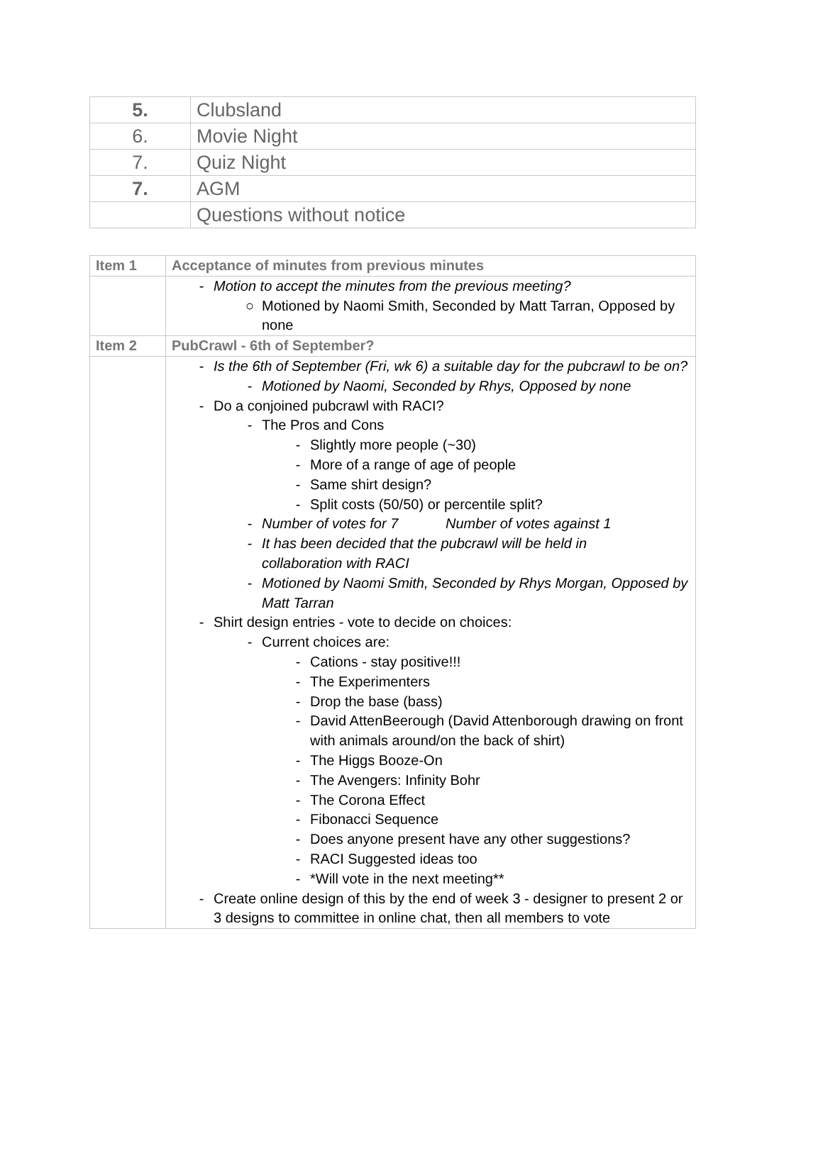| 5. | Clubsland |
| 6. | Movie Night |
| 7. | Quiz Night |
| 7. | AGM |
| | Questions without notice |
| Item 1 | Acceptance of minutes from previous minutes |
| | - Motion to accept the minutes from the previous meeting? ○ Motioned by Naomi Smith, Seconded by Matt Tarran, Opposed by none |
| Item 2 | PubCrawl - 6th of September? |
| | - Is the 6th of September (Fri, wk 6) a suitable day for the pubcrawl to be on? - Motioned by Naomi, Seconded by Rhys, Opposed by none - Do a conjoined pubcrawl with RACI? - The Pros and Cons - Slightly more people (~30) - More of a range of age of people - Same shirt design? - Split costs (50/50) or percentile split? - Number of votes for 7 Number of votes against 1 - It has been decided that the pubcrawl will be held in collaboration with RACI - Motioned by Naomi Smith, Seconded by Rhys Morgan, Opposed by Matt Tarran - Shirt design entries - vote to decide on choices: - Current choices are: - Cations - stay positive!!! - The Experimenters - Drop the base (bass) - David AttenBeerough (David Attenborough drawing on front with animals around/on the back of shirt) - The Higgs Booze-On - The Avengers: Infinity Bohr - The Corona Effect - Fibonacci Sequence - Does anyone present have any other suggestions? - RACI Suggested ideas too - *Will vote in the next meeting** - Create online design of this by the end of week 3 - designer to present 2 or 3 designs to committee in online chat, then all members to vote |